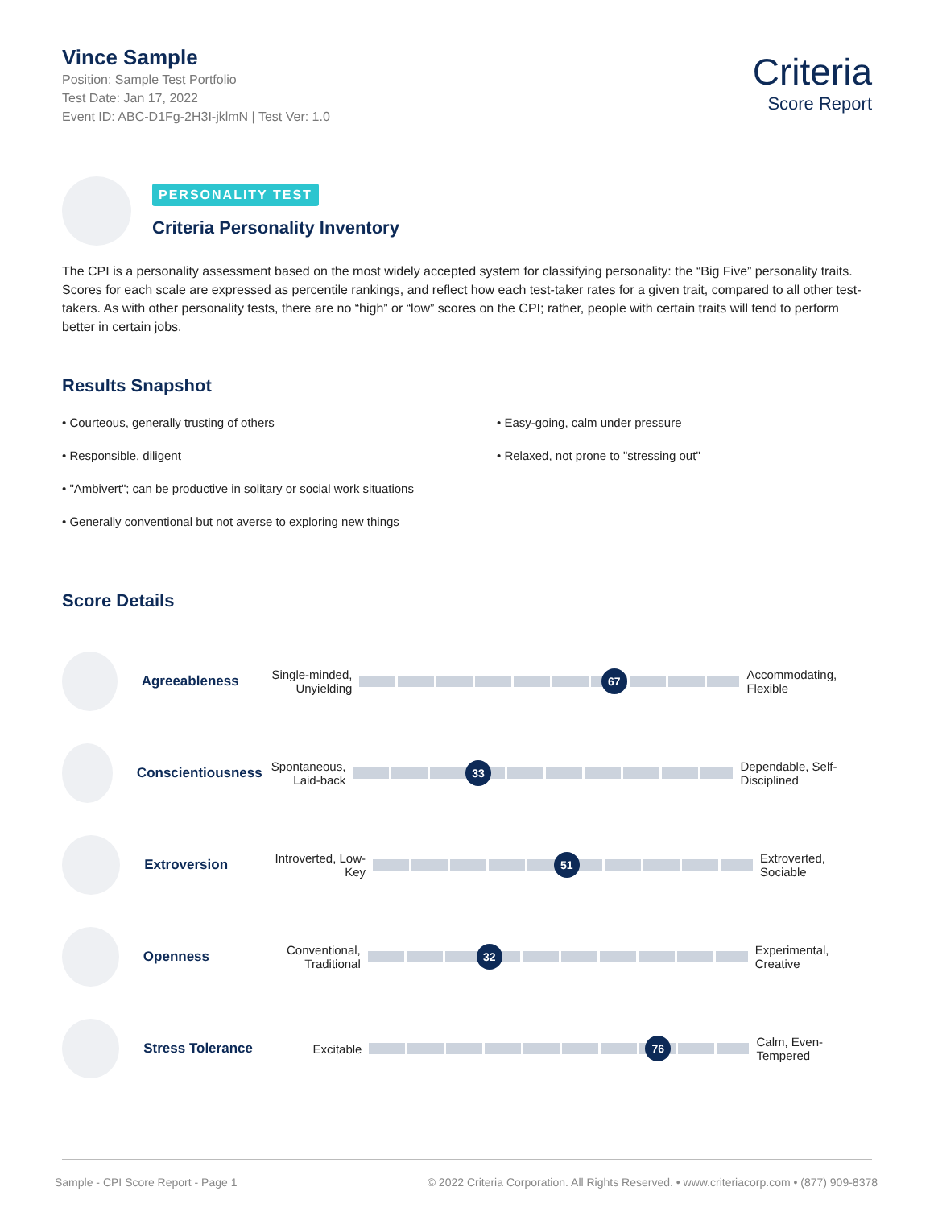Vince Sample
Position: Sample Test Portfolio
Test Date: Jan 17, 2022
Event ID: ABC-D1Fg-2H3I-jklmN | Test Ver: 1.0
Criteria
Score Report
PERSONALITY TEST
Criteria Personality Inventory
The CPI is a personality assessment based on the most widely accepted system for classifying personality: the “Big Five” personality traits. Scores for each scale are expressed as percentile rankings, and reflect how each test-taker rates for a given trait, compared to all other test-takers. As with other personality tests, there are no “high” or “low” scores on the CPI; rather, people with certain traits will tend to perform better in certain jobs.
Results Snapshot
• Courteous, generally trusting of others
• Responsible, diligent
• "Ambivert"; can be productive in solitary or social work situations
• Generally conventional but not averse to exploring new things
• Easy-going, calm under pressure
• Relaxed, not prone to "stressing out"
Score Details
Agreeableness
Single-minded, Unyielding
67
Accommodating, Flexible
Conscientiousness
Spontaneous, Laid-back
33
Dependable, Self-Disciplined
Extroversion
Introverted, Low-Key
51
Extroverted, Sociable
Openness
Conventional, Traditional
32
Experimental, Creative
Stress Tolerance
Excitable
76
Calm, Even-Tempered
Sample - CPI Score Report - Page 1 © 2022 Criteria Corporation. All Rights Reserved. • www.criteriacorp.com • (877) 909-8378